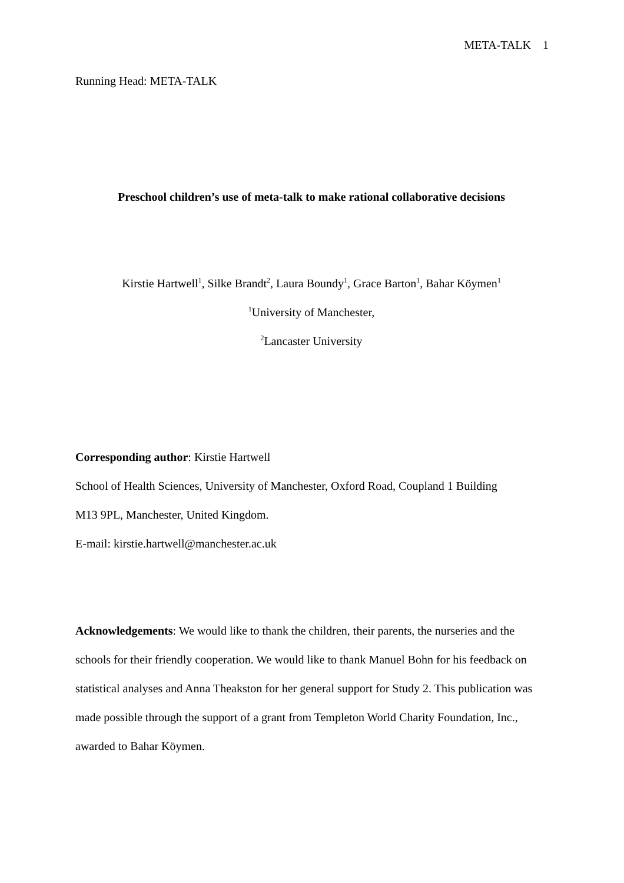META-TALK 1
Running Head: META-TALK
Preschool children’s use of meta-talk to make rational collaborative decisions
Kirstie Hartwell<sup>1</sup>, Silke Brandt<sup>2</sup>, Laura Boundy<sup>1</sup>, Grace Barton<sup>1</sup>, Bahar Köymen<sup>1</sup>
<sup>1</sup> University of Manchester,
<sup>2</sup> Lancaster University
Corresponding author: Kirstie Hartwell
School of Health Sciences, University of Manchester, Oxford Road, Coupland 1 Building
M13 9PL, Manchester, United Kingdom.
E-mail: kirstie.hartwell@manchester.ac.uk
Acknowledgements: We would like to thank the children, their parents, the nurseries and the schools for their friendly cooperation. We would like to thank Manuel Bohn for his feedback on statistical analyses and Anna Theakston for her general support for Study 2. This publication was made possible through the support of a grant from Templeton World Charity Foundation, Inc., awarded to Bahar Köymen.